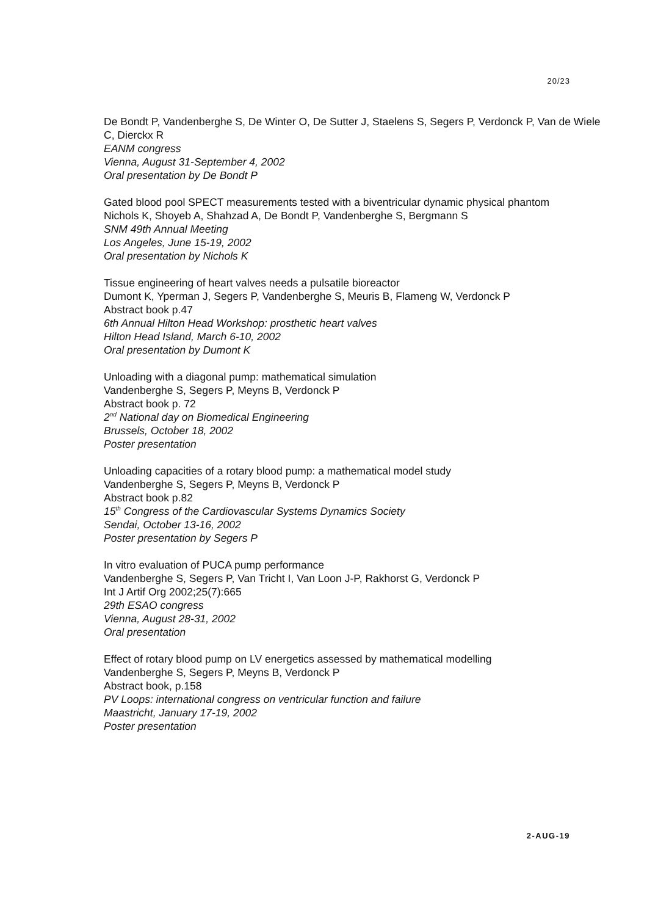20/23
De Bondt P, Vandenberghe S, De Winter O, De Sutter J, Staelens S, Segers P, Verdonck P, Van de Wiele C, Dierckx R
EANM congress
Vienna, August 31-September 4, 2002
Oral presentation by De Bondt P
Gated blood pool SPECT measurements tested with a biventricular dynamic physical phantom
Nichols K, Shoyeb A, Shahzad A, De Bondt P, Vandenberghe S, Bergmann S
SNM 49th Annual Meeting
Los Angeles, June 15-19, 2002
Oral presentation by Nichols K
Tissue engineering of heart valves needs a pulsatile bioreactor
Dumont K, Yperman J, Segers P, Vandenberghe S, Meuris B, Flameng W, Verdonck P
Abstract book p.47
6th Annual Hilton Head Workshop: prosthetic heart valves
Hilton Head Island, March 6-10, 2002
Oral presentation by Dumont K
Unloading with a diagonal pump: mathematical simulation
Vandenberghe S, Segers P, Meyns B, Verdonck P
Abstract book p. 72
2<sup>nd</sup> National day on Biomedical Engineering
Brussels, October 18, 2002
Poster presentation
Unloading capacities of a rotary blood pump: a mathematical model study
Vandenberghe S, Segers P, Meyns B, Verdonck P
Abstract book p.82
15<sup>th</sup> Congress of the Cardiovascular Systems Dynamics Society
Sendai, October 13-16, 2002
Poster presentation by Segers P
In vitro evaluation of PUCA pump performance
Vandenberghe S, Segers P, Van Tricht I, Van Loon J-P, Rakhorst G, Verdonck P
Int J Artif Org 2002;25(7):665
29th ESAO congress
Vienna, August 28-31, 2002
Oral presentation
Effect of rotary blood pump on LV energetics assessed by mathematical modelling
Vandenberghe S, Segers P, Meyns B, Verdonck P
Abstract book, p.158
PV Loops: international congress on ventricular function and failure
Maastricht, January 17-19, 2002
Poster presentation
2-AUG-19